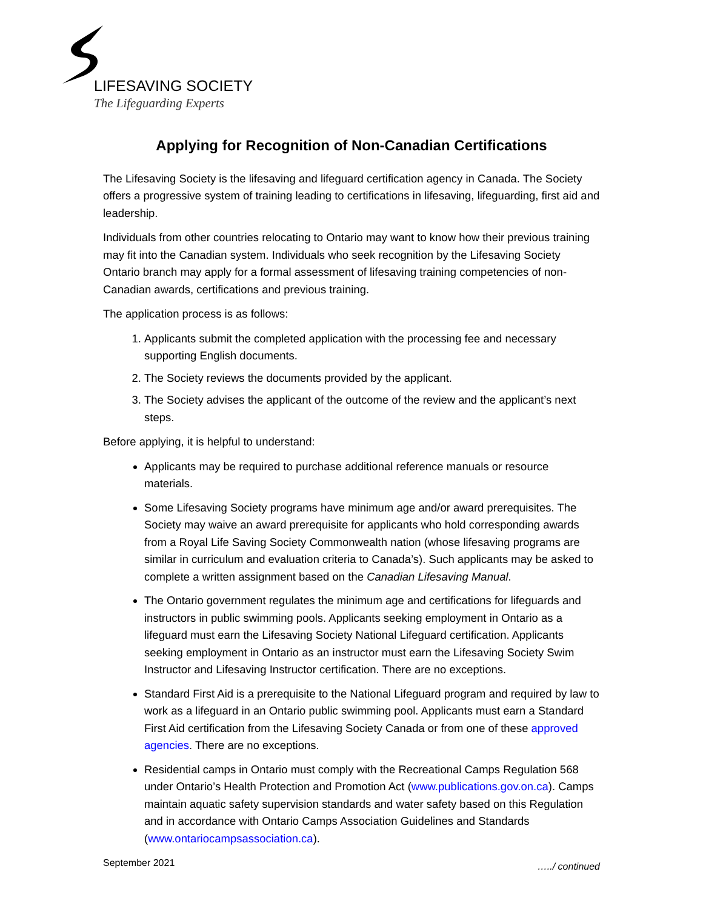LIFESAVING SOCIETY
The Lifeguarding Experts
Applying for Recognition of Non-Canadian Certifications
The Lifesaving Society is the lifesaving and lifeguard certification agency in Canada. The Society offers a progressive system of training leading to certifications in lifesaving, lifeguarding, first aid and leadership.
Individuals from other countries relocating to Ontario may want to know how their previous training may fit into the Canadian system. Individuals who seek recognition by the Lifesaving Society Ontario branch may apply for a formal assessment of lifesaving training competencies of non-Canadian awards, certifications and previous training.
The application process is as follows:
1. Applicants submit the completed application with the processing fee and necessary supporting English documents.
2. The Society reviews the documents provided by the applicant.
3. The Society advises the applicant of the outcome of the review and the applicant’s next steps.
Before applying, it is helpful to understand:
Applicants may be required to purchase additional reference manuals or resource materials.
Some Lifesaving Society programs have minimum age and/or award prerequisites. The Society may waive an award prerequisite for applicants who hold corresponding awards from a Royal Life Saving Society Commonwealth nation (whose lifesaving programs are similar in curriculum and evaluation criteria to Canada’s). Such applicants may be asked to complete a written assignment based on the Canadian Lifesaving Manual.
The Ontario government regulates the minimum age and certifications for lifeguards and instructors in public swimming pools. Applicants seeking employment in Ontario as a lifeguard must earn the Lifesaving Society National Lifeguard certification. Applicants seeking employment in Ontario as an instructor must earn the Lifesaving Society Swim Instructor and Lifesaving Instructor certification. There are no exceptions.
Standard First Aid is a prerequisite to the National Lifeguard program and required by law to work as a lifeguard in an Ontario public swimming pool. Applicants must earn a Standard First Aid certification from the Lifesaving Society Canada or from one of these approved agencies. There are no exceptions.
Residential camps in Ontario must comply with the Recreational Camps Regulation 568 under Ontario’s Health Protection and Promotion Act (www.publications.gov.on.ca). Camps maintain aquatic safety supervision standards and water safety based on this Regulation and in accordance with Ontario Camps Association Guidelines and Standards (www.ontariocampsassociation.ca).
…../ continued
September 2021